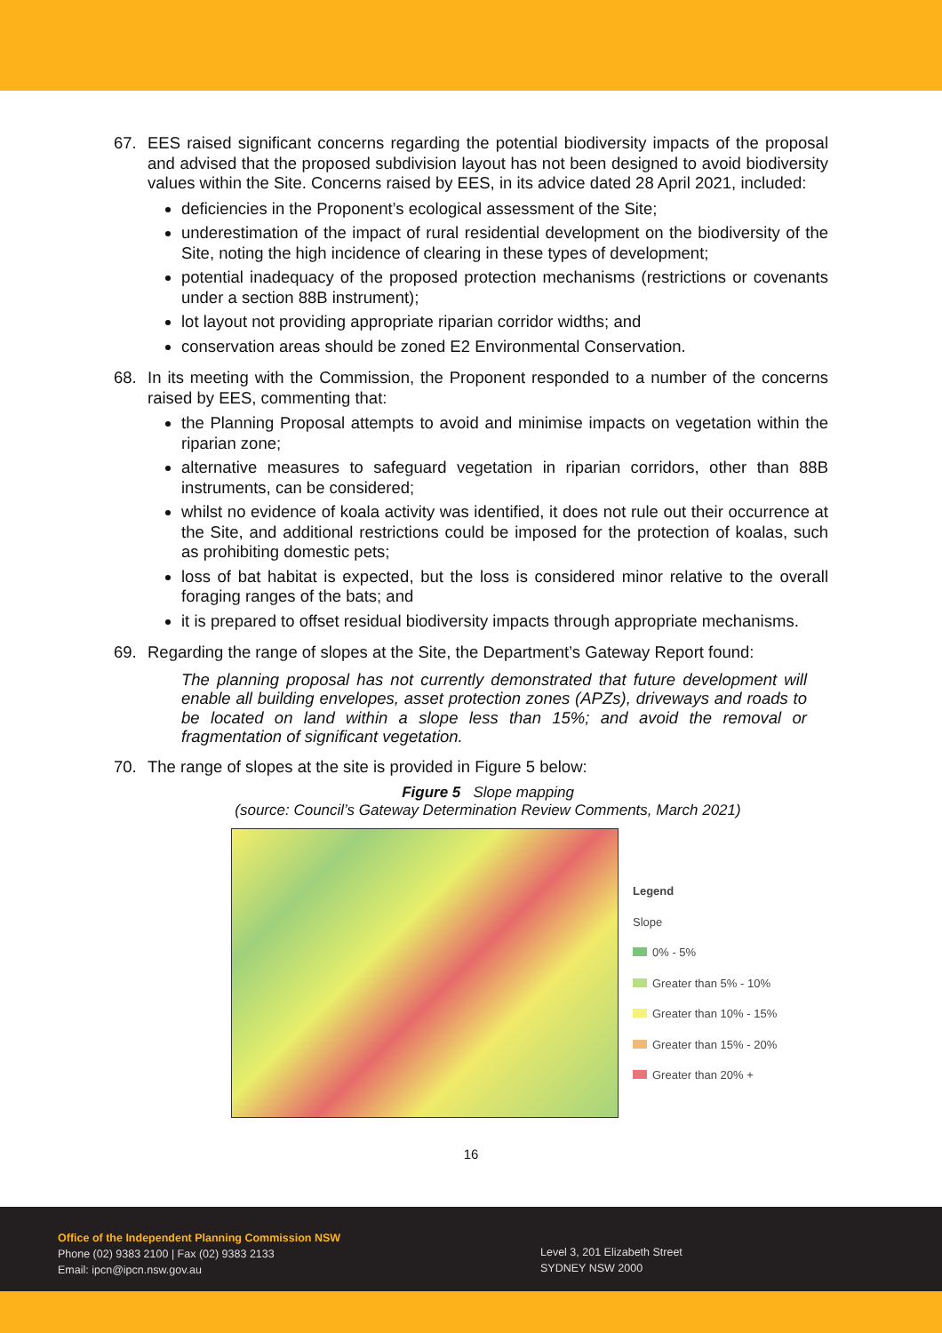67. EES raised significant concerns regarding the potential biodiversity impacts of the proposal and advised that the proposed subdivision layout has not been designed to avoid biodiversity values within the Site. Concerns raised by EES, in its advice dated 28 April 2021, included:
deficiencies in the Proponent’s ecological assessment of the Site;
underestimation of the impact of rural residential development on the biodiversity of the Site, noting the high incidence of clearing in these types of development;
potential inadequacy of the proposed protection mechanisms (restrictions or covenants under a section 88B instrument);
lot layout not providing appropriate riparian corridor widths; and
conservation areas should be zoned E2 Environmental Conservation.
68. In its meeting with the Commission, the Proponent responded to a number of the concerns raised by EES, commenting that:
the Planning Proposal attempts to avoid and minimise impacts on vegetation within the riparian zone;
alternative measures to safeguard vegetation in riparian corridors, other than 88B instruments, can be considered;
whilst no evidence of koala activity was identified, it does not rule out their occurrence at the Site, and additional restrictions could be imposed for the protection of koalas, such as prohibiting domestic pets;
loss of bat habitat is expected, but the loss is considered minor relative to the overall foraging ranges of the bats; and
it is prepared to offset residual biodiversity impacts through appropriate mechanisms.
69. Regarding the range of slopes at the Site, the Department’s Gateway Report found:
The planning proposal has not currently demonstrated that future development will enable all building envelopes, asset protection zones (APZs), driveways and roads to be located on land within a slope less than 15%; and avoid the removal or fragmentation of significant vegetation.
70. The range of slopes at the site is provided in Figure 5 below:
Figure 5 Slope mapping
(source: Council’s Gateway Determination Review Comments, March 2021)
Legend
Slope
0% - 5%
Greater than 5% - 10%
Greater than 10% - 15%
Greater than 15% - 20%
Greater than 20% +
16
Office of the Independent Planning Commission NSW
Phone (02) 9383 2100 | Fax (02) 9383 2133
Email: ipcn@ipcn.nsw.gov.au
Level 3, 201 Elizabeth Street
SYDNEY NSW 2000